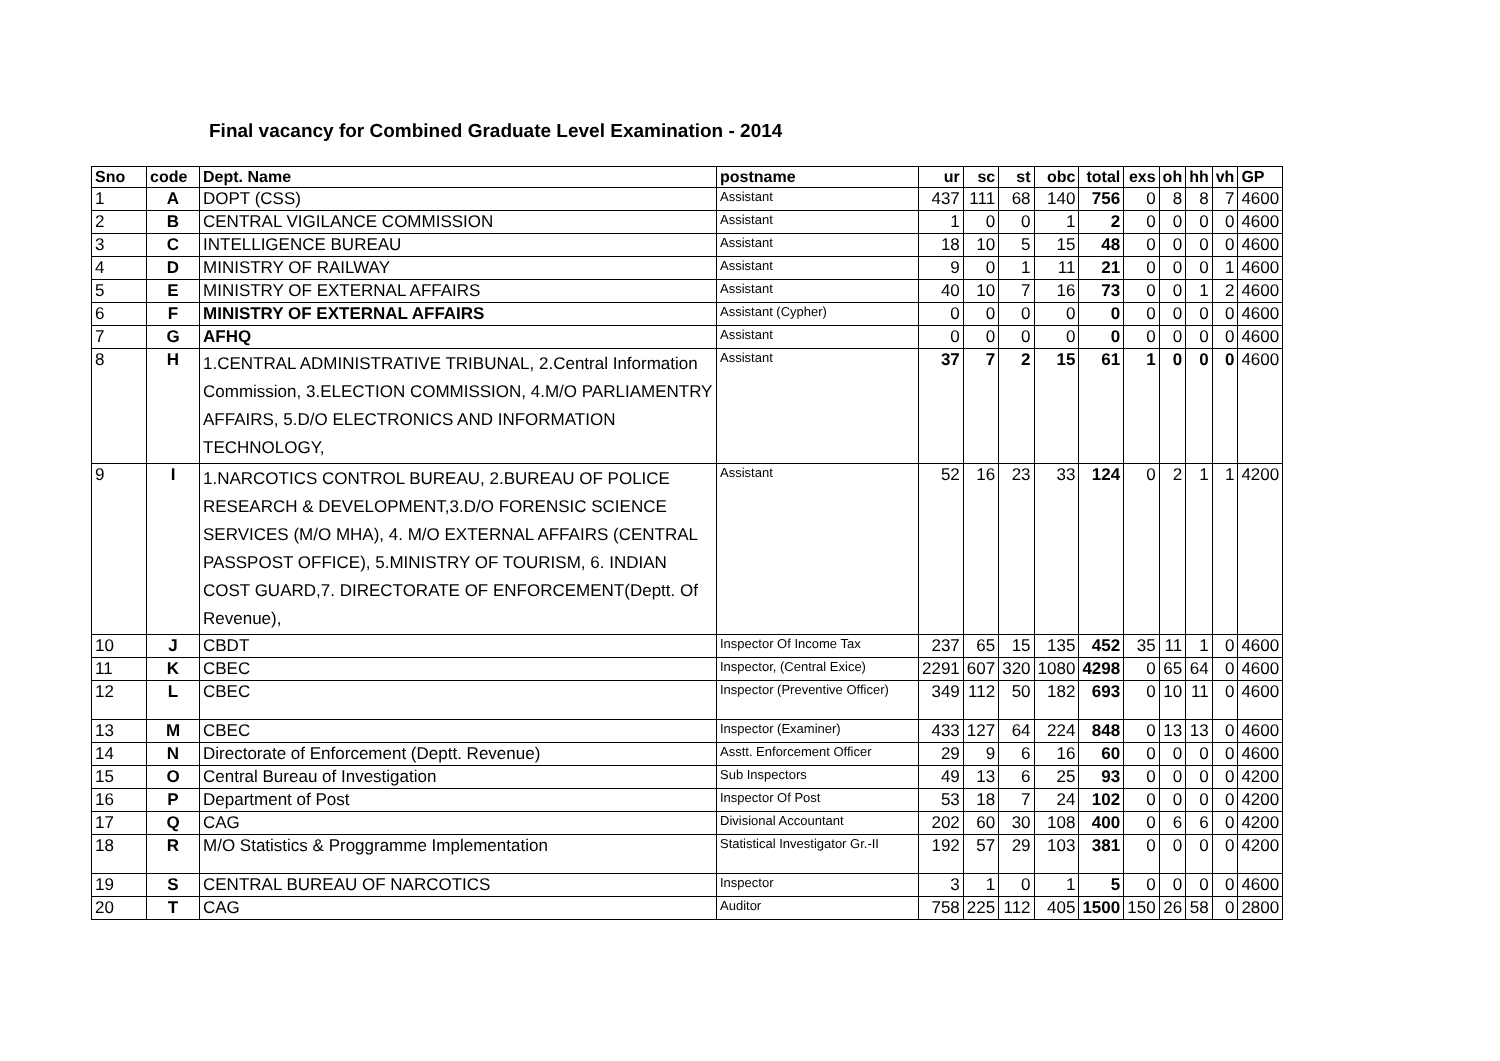Final vacancy for Combined Graduate Level Examination - 2014
| Sno | code | Dept. Name | postname | ur | sc | st | obc | total | exs | oh | hh | vh | GP |
| --- | --- | --- | --- | --- | --- | --- | --- | --- | --- | --- | --- | --- | --- |
| 1 | A | DOPT (CSS) | Assistant | 437 | 111 | 68 | 140 | 756 | 0 | 8 | 8 | 7 | 4600 |
| 2 | B | CENTRAL VIGILANCE COMMISSION | Assistant | 1 | 0 | 0 | 1 | 2 | 0 | 0 | 0 | 0 | 4600 |
| 3 | C | INTELLIGENCE BUREAU | Assistant | 18 | 10 | 5 | 15 | 48 | 0 | 0 | 0 | 0 | 4600 |
| 4 | D | MINISTRY OF RAILWAY | Assistant | 9 | 0 | 1 | 11 | 21 | 0 | 0 | 0 | 1 | 4600 |
| 5 | E | MINISTRY OF EXTERNAL AFFAIRS | Assistant | 40 | 10 | 7 | 16 | 73 | 0 | 0 | 1 | 2 | 4600 |
| 6 | F | MINISTRY OF EXTERNAL AFFAIRS | Assistant (Cypher) | 0 | 0 | 0 | 0 | 0 | 0 | 0 | 0 | 0 | 4600 |
| 7 | G | AFHQ | Assistant | 0 | 0 | 0 | 0 | 0 | 0 | 0 | 0 | 0 | 4600 |
| 8 | H | 1.CENTRAL ADMINISTRATIVE TRIBUNAL, 2.Central Information Commission, 3.ELECTION COMMISSION, 4.M/O PARLIAMENTRY AFFAIRS, 5.D/O ELECTRONICS AND INFORMATION TECHNOLOGY, | Assistant | 37 | 7 | 2 | 15 | 61 | 1 | 0 | 0 | 0 | 4600 |
| 9 | I | 1.NARCOTICS CONTROL BUREAU, 2.BUREAU OF POLICE RESEARCH & DEVELOPMENT,3.D/O FORENSIC SCIENCE SERVICES (M/O MHA), 4. M/O EXTERNAL AFFAIRS (CENTRAL PASSPOST OFFICE), 5.MINISTRY OF TOURISM, 6. INDIAN COST GUARD,7. DIRECTORATE OF ENFORCEMENT(Deptt. Of Revenue), | Assistant | 52 | 16 | 23 | 33 | 124 | 0 | 2 | 1 | 1 | 4200 |
| 10 | J | CBDT | Inspector Of Income Tax | 237 | 65 | 15 | 135 | 452 | 35 | 11 | 1 | 0 | 4600 |
| 11 | K | CBEC | Inspector, (Central Exice) | 2291 | 607 | 320 | 1080 | 4298 | 0 | 65 | 64 | 0 | 4600 |
| 12 | L | CBEC | Inspector (Preventive Officer) | 349 | 112 | 50 | 182 | 693 | 0 | 10 | 11 | 0 | 4600 |
| 13 | M | CBEC | Inspector (Examiner) | 433 | 127 | 64 | 224 | 848 | 0 | 13 | 13 | 0 | 4600 |
| 14 | N | Directorate of Enforcement (Deptt. Revenue) | Asstt. Enforcement Officer | 29 | 9 | 6 | 16 | 60 | 0 | 0 | 0 | 0 | 4600 |
| 15 | O | Central Bureau of Investigation | Sub Inspectors | 49 | 13 | 6 | 25 | 93 | 0 | 0 | 0 | 0 | 4200 |
| 16 | P | Department of Post | Inspector Of Post | 53 | 18 | 7 | 24 | 102 | 0 | 0 | 0 | 0 | 4200 |
| 17 | Q | CAG | Divisional Accountant | 202 | 60 | 30 | 108 | 400 | 0 | 6 | 6 | 0 | 4200 |
| 18 | R | M/O Statistics & Proggramme Implementation | Statistical Investigator Gr.-II | 192 | 57 | 29 | 103 | 381 | 0 | 0 | 0 | 0 | 4200 |
| 19 | S | CENTRAL BUREAU OF NARCOTICS | Inspector | 3 | 1 | 0 | 1 | 5 | 0 | 0 | 0 | 0 | 4600 |
| 20 | T | CAG | Auditor | 758 | 225 | 112 | 405 | 1500 | 150 | 26 | 58 | 0 | 2800 |